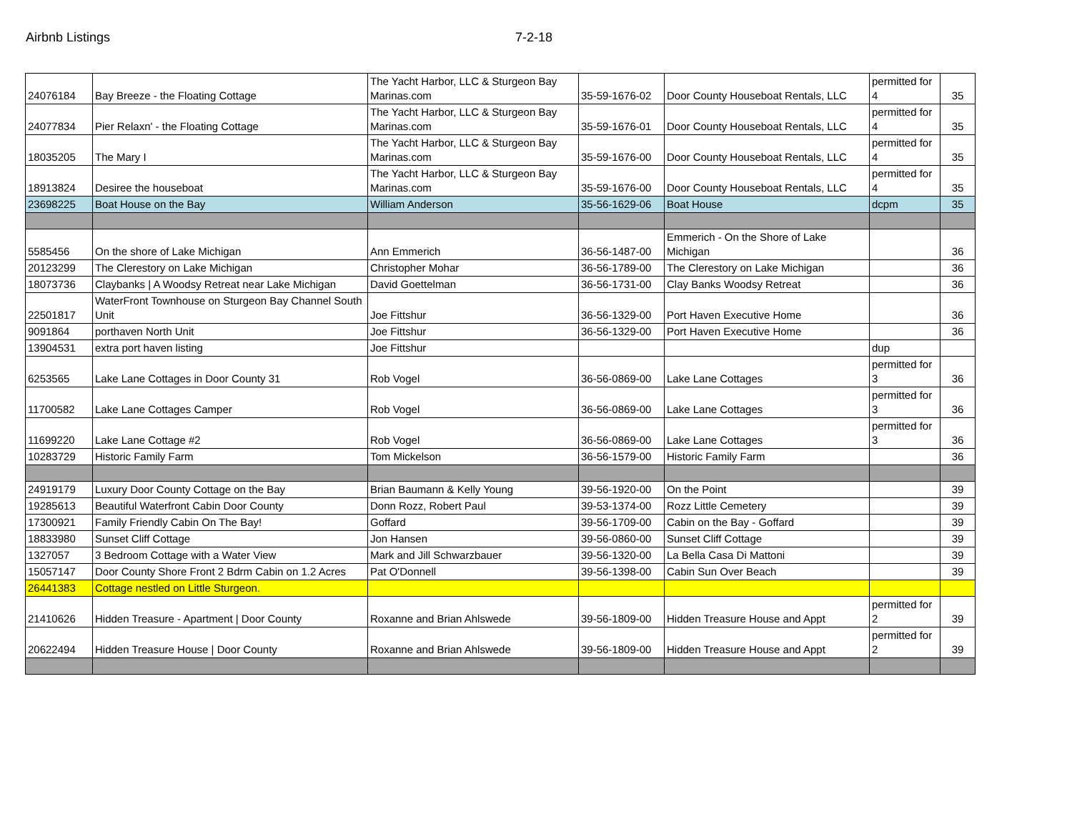Airbnb Listings 7-2-18
| 24076184 | Bay Breeze - the Floating Cottage | The Yacht Harbor, LLC & Sturgeon Bay Marinas.com | 35-59-1676-02 | Door County Houseboat Rentals, LLC | permitted for 4 | 35 |
| 24077834 | Pier Relaxn' - the Floating Cottage | The Yacht Harbor, LLC & Sturgeon Bay Marinas.com | 35-59-1676-01 | Door County Houseboat Rentals, LLC | permitted for 4 | 35 |
| 18035205 | The Mary I | The Yacht Harbor, LLC & Sturgeon Bay Marinas.com | 35-59-1676-00 | Door County Houseboat Rentals, LLC | permitted for 4 | 35 |
| 18913824 | Desiree the houseboat | The Yacht Harbor, LLC & Sturgeon Bay Marinas.com | 35-59-1676-00 | Door County Houseboat Rentals, LLC | permitted for 4 | 35 |
| 23698225 | Boat House on the Bay | William Anderson | 35-56-1629-06 | Boat House | dcpm | 35 |
| 5585456 | On the shore of Lake Michigan | Ann Emmerich | 36-56-1487-00 | Emmerich - On the Shore of Lake Michigan | | 36 |
| 20123299 | The Clerestory on Lake Michigan | Christopher Mohar | 36-56-1789-00 | The Clerestory on Lake Michigan | | 36 |
| 18073736 | Claybanks / A Woodsy Retreat near Lake Michigan | David Goettelman | 36-56-1731-00 | Clay Banks Woodsy Retreat | | 36 |
| 22501817 | WaterFront Townhouse on Sturgeon Bay Channel South Unit | Joe Fittshur | 36-56-1329-00 | Port Haven Executive Home | | 36 |
| 9091864 | porthaven North Unit | Joe Fittshur | 36-56-1329-00 | Port Haven Executive Home | | 36 |
| 13904531 | extra port haven listing | Joe Fittshur | | | dup | |
| 6253565 | Lake Lane Cottages in Door County 31 | Rob Vogel | 36-56-0869-00 | Lake Lane Cottages | permitted for 3 | 36 |
| 11700582 | Lake Lane Cottages Camper | Rob Vogel | 36-56-0869-00 | Lake Lane Cottages | permitted for 3 | 36 |
| 11699220 | Lake Lane Cottage #2 | Rob Vogel | 36-56-0869-00 | Lake Lane Cottages | permitted for 3 | 36 |
| 10283729 | Historic Family Farm | Tom Mickelson | 36-56-1579-00 | Historic Family Farm | | 36 |
| 24919179 | Luxury Door County Cottage on the Bay | Brian Baumann & Kelly Young | 39-56-1920-00 | On the Point | | 39 |
| 19285613 | Beautiful Waterfront Cabin Door County | Donn Rozz, Robert Paul | 39-53-1374-00 | Rozz Little Cemetery | | 39 |
| 17300921 | Family Friendly Cabin On The Bay! | Goffard | 39-56-1709-00 | Cabin on the Bay - Goffard | | 39 |
| 18833980 | Sunset Cliff Cottage | Jon Hansen | 39-56-0860-00 | Sunset Cliff Cottage | | 39 |
| 1327057 | 3 Bedroom Cottage with a Water View | Mark and Jill Schwarzbauer | 39-56-1320-00 | La Bella Casa Di Mattoni | | 39 |
| 15057147 | Door County Shore Front 2 Bdrm Cabin on 1.2 Acres | Pat O'Donnell | 39-56-1398-00 | Cabin Sun Over Beach | | 39 |
| 26441383 | Cottage nestled on Little Sturgeon. | | | | | |
| 21410626 | Hidden Treasure - Apartment / Door County | Roxanne and Brian Ahlswede | 39-56-1809-00 | Hidden Treasure House and Appt | permitted for 2 | 39 |
| 20622494 | Hidden Treasure House / Door County | Roxanne and Brian Ahlswede | 39-56-1809-00 | Hidden Treasure House and Appt | permitted for 2 | 39 |